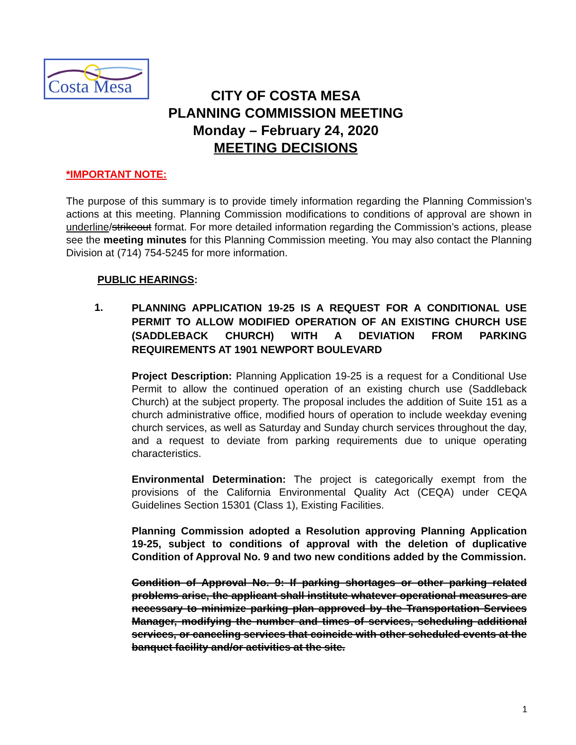Costa Mesa
CITY OF COSTA MESA
PLANNING COMMISSION MEETING
Monday – February 24, 2020
MEETING DECISIONS
*IMPORTANT NOTE:
The purpose of this summary is to provide timely information regarding the Planning Commission’s actions at this meeting. Planning Commission modifications to conditions of approval are shown in underline/strikeout format. For more detailed information regarding the Commission’s actions, please see the meeting minutes for this Planning Commission meeting. You may also contact the Planning Division at (714) 754-5245 for more information.
PUBLIC HEARINGS:
1.
PLANNING APPLICATION 19-25 IS A REQUEST FOR A CONDITIONAL USE PERMIT TO ALLOW MODIFIED OPERATION OF AN EXISTING CHURCH USE (SADDLEBACK CHURCH) WITH A DEVIATION FROM PARKING REQUIREMENTS AT 1901 NEWPORT BOULEVARD
Project Description: Planning Application 19-25 is a request for a Conditional Use Permit to allow the continued operation of an existing church use (Saddleback Church) at the subject property. The proposal includes the addition of Suite 151 as a church administrative office, modified hours of operation to include weekday evening church services, as well as Saturday and Sunday church services throughout the day, and a request to deviate from parking requirements due to unique operating characteristics.
Environmental Determination: The project is categorically exempt from the provisions of the California Environmental Quality Act (CEQA) under CEQA Guidelines Section 15301 (Class 1), Existing Facilities.
Planning Commission adopted a Resolution approving Planning Application 19-25, subject to conditions of approval with the deletion of duplicative Condition of Approval No. 9 and two new conditions added by the Commission.
Condition of Approval No. 9: If parking shortages or other parking related problems arise, the applicant shall institute whatever operational measures are necessary to minimize parking plan approved by the Transportation Services Manager, modifying the number and times of services, scheduling additional services, or canceling services that coincide with other scheduled events at the banquet facility and/or activities at the site.
1